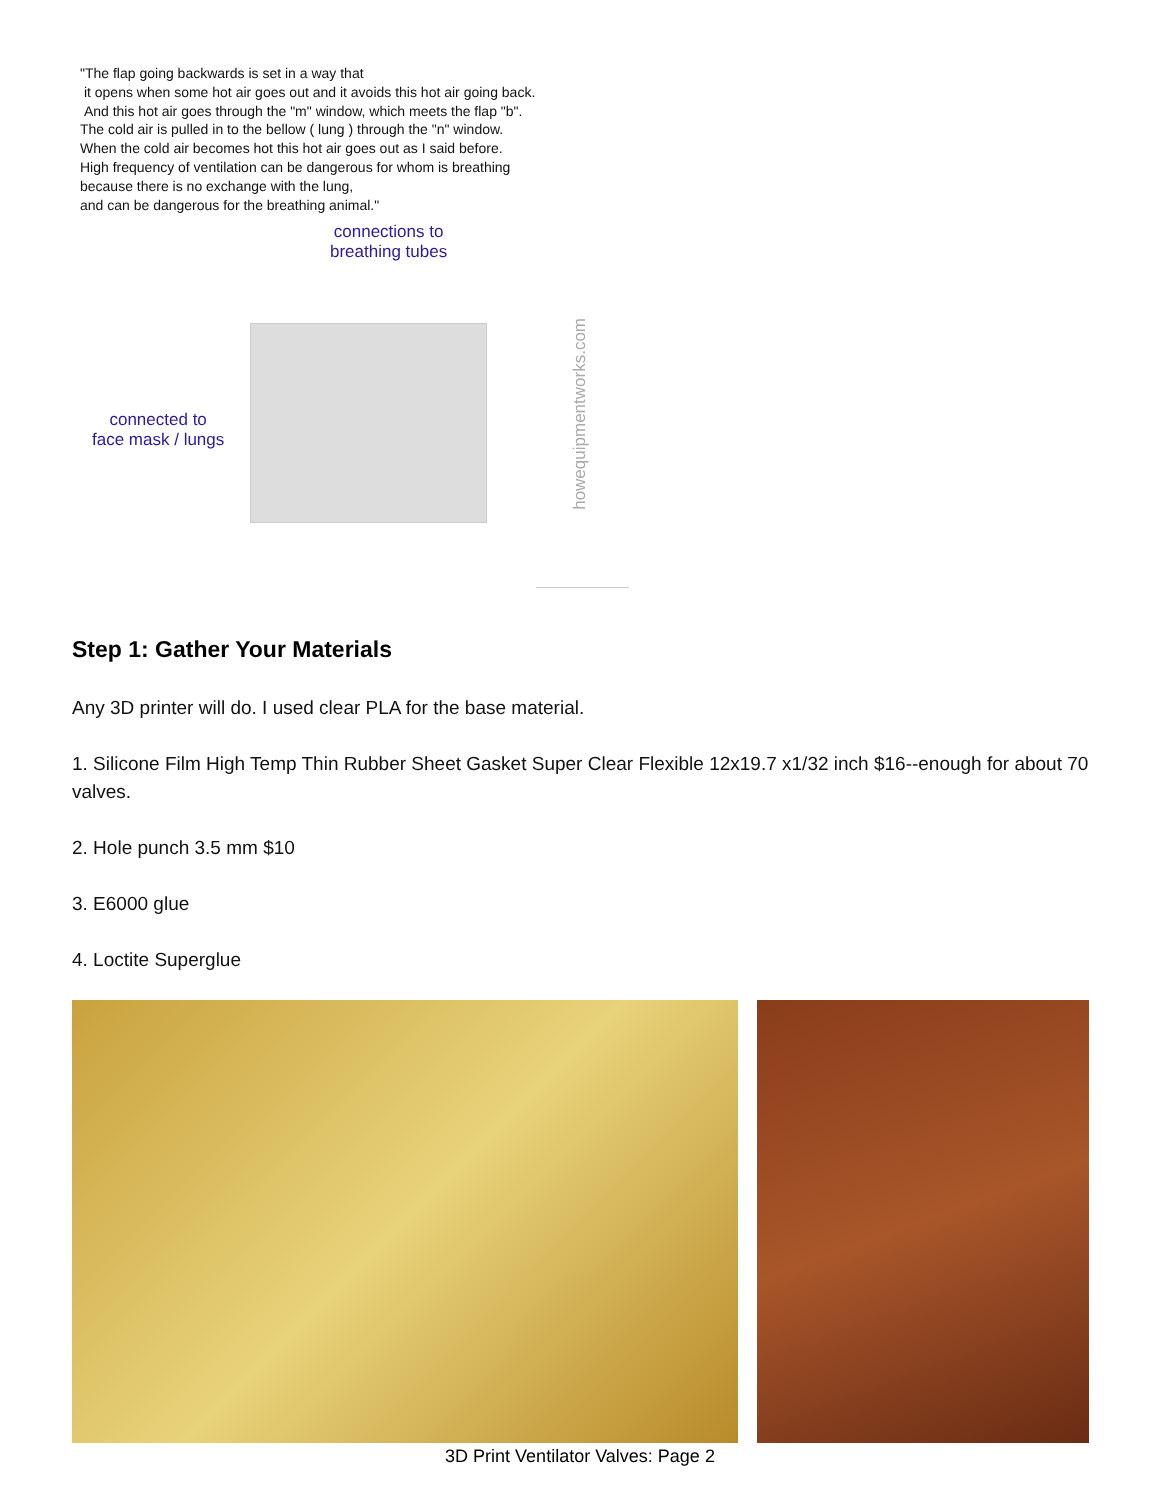"The flap going backwards is set in a way that
it opens when some hot air goes out and it avoids this hot air going back.
And this hot air goes through the "m" window, which meets the flap "b".
The cold air is pulled in to the bellow ( lung ) through the "n" window.
When the cold air becomes hot this hot air goes out as I said before.
High frequency of ventilation can be dangerous for whom is breathing
because there is no exchange with the lung,
and can be dangerous for the breathing animal."
connections to
breathing tubes
connected to
face mask / lungs
howequipmentworks.com
Step 1: Gather Your Materials
Any 3D printer will do. I used clear PLA for the base material.
1. Silicone Film High Temp Thin Rubber Sheet Gasket Super Clear Flexible 12x19.7 x1/32 inch $16--enough for about 70 valves.
2. Hole punch 3.5 mm $10
3. E6000 glue
4. Loctite Superglue
3D Print Ventilator Valves: Page 2